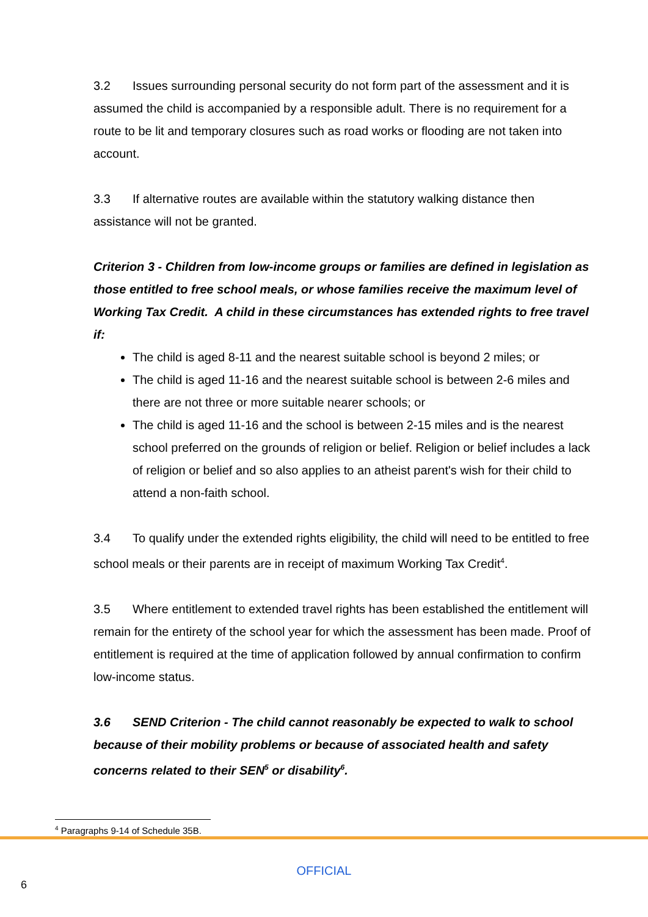3.2 Issues surrounding personal security do not form part of the assessment and it is assumed the child is accompanied by a responsible adult. There is no requirement for a route to be lit and temporary closures such as road works or flooding are not taken into account.
3.3 If alternative routes are available within the statutory walking distance then assistance will not be granted.
Criterion 3 - Children from low-income groups or families are defined in legislation as those entitled to free school meals, or whose families receive the maximum level of Working Tax Credit. A child in these circumstances has extended rights to free travel if:
The child is aged 8-11 and the nearest suitable school is beyond 2 miles; or
The child is aged 11-16 and the nearest suitable school is between 2-6 miles and there are not three or more suitable nearer schools; or
The child is aged 11-16 and the school is between 2-15 miles and is the nearest school preferred on the grounds of religion or belief. Religion or belief includes a lack of religion or belief and so also applies to an atheist parent's wish for their child to attend a non-faith school.
3.4 To qualify under the extended rights eligibility, the child will need to be entitled to free school meals or their parents are in receipt of maximum Working Tax Credit<sup>4</sup>.
3.5 Where entitlement to extended travel rights has been established the entitlement will remain for the entirety of the school year for which the assessment has been made. Proof of entitlement is required at the time of application followed by annual confirmation to confirm low-income status.
3.6 SEND Criterion - The child cannot reasonably be expected to walk to school because of their mobility problems or because of associated health and safety concerns related to their SEN<sup>5</sup> or disability<sup>6</sup>.
<sup>4</sup> Paragraphs 9-14 of Schedule 35B.
OFFICIAL
6